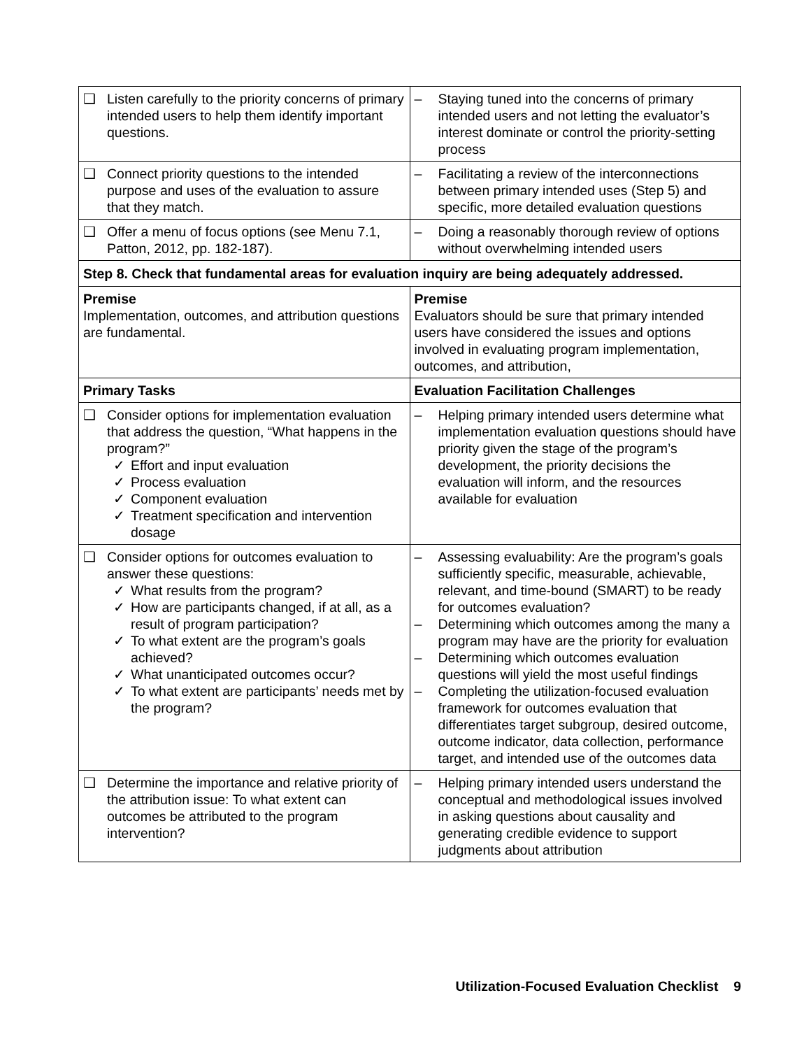| ❑ Listen carefully to the priority concerns of primary intended users to help them identify important questions. | – Staying tuned into the concerns of primary intended users and not letting the evaluator’s interest dominate or control the priority-setting process |
| ❑ Connect priority questions to the intended purpose and uses of the evaluation to assure that they match. | – Facilitating a review of the interconnections between primary intended uses (Step 5) and specific, more detailed evaluation questions |
| ❑ Offer a menu of focus options (see Menu 7.1, Patton, 2012, pp. 182-187). | – Doing a reasonably thorough review of options without overwhelming intended users |
| Step 8. Check that fundamental areas for evaluation inquiry are being adequately addressed. | |
| Premise Implementation, outcomes, and attribution questions are fundamental. | Premise Evaluators should be sure that primary intended users have considered the issues and options involved in evaluating program implementation, outcomes, and attribution, |
| Primary Tasks | Evaluation Facilitation Challenges |
| ❑ Consider options for implementation evaluation that address the question, “What happens in the program?” ✓ Effort and input evaluation ✓ Process evaluation ✓ Component evaluation ✓ Treatment specification and intervention dosage | – Helping primary intended users determine what implementation evaluation questions should have priority given the stage of the program’s development, the priority decisions the evaluation will inform, and the resources available for evaluation |
| ❑ Consider options for outcomes evaluation to answer these questions: ✓ What results from the program? ✓ How are participants changed, if at all, as a result of program participation? ✓ To what extent are the program’s goals achieved? ✓ What unanticipated outcomes occur? ✓ To what extent are participants’ needs met by the program? | – Assessing evaluability: Are the program’s goals sufficiently specific, measurable, achievable, relevant, and time-bound (SMART) to be ready for outcomes evaluation? – Determining which outcomes among the many a program may have are the priority for evaluation – Determining which outcomes evaluation questions will yield the most useful findings – Completing the utilization-focused evaluation framework for outcomes evaluation that differentiates target subgroup, desired outcome, outcome indicator, data collection, performance target, and intended use of the outcomes data |
| ❑ Determine the importance and relative priority of the attribution issue: To what extent can outcomes be attributed to the program intervention? | – Helping primary intended users understand the conceptual and methodological issues involved in asking questions about causality and generating credible evidence to support judgments about attribution |
Utilization-Focused Evaluation Checklist 9